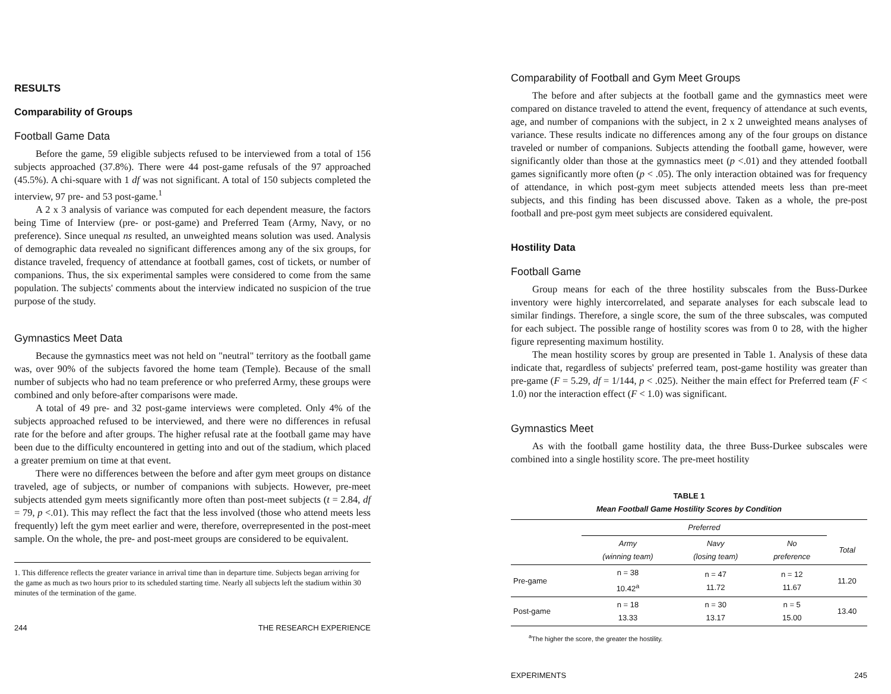RESULTS
Comparability of Groups
Football Game Data
Before the game, 59 eligible subjects refused to be interviewed from a total of 156 subjects approached (37.8%). There were 44 post-game refusals of the 97 approached (45.5%). A chi-square with 1 df was not significant. A total of 150 subjects completed the interview, 97 pre- and 53 post-game.<sup>1</sup>
A 2 x 3 analysis of variance was computed for each dependent measure, the factors being Time of Interview (pre- or post-game) and Preferred Team (Army, Navy, or no preference). Since unequal ns resulted, an unweighted means solution was used. Analysis of demographic data revealed no significant differences among any of the six groups, for distance traveled, frequency of attendance at football games, cost of tickets, or number of companions. Thus, the six experimental samples were considered to come from the same population. The subjects' comments about the interview indicated no suspicion of the true purpose of the study.
Gymnastics Meet Data
Because the gymnastics meet was not held on "neutral" territory as the football game was, over 90% of the subjects favored the home team (Temple). Because of the small number of subjects who had no team preference or who preferred Army, these groups were combined and only before-after comparisons were made.
A total of 49 pre- and 32 post-game interviews were completed. Only 4% of the subjects approached refused to be interviewed, and there were no differences in refusal rate for the before and after groups. The higher refusal rate at the football game may have been due to the difficulty encountered in getting into and out of the stadium, which placed a greater premium on time at that event.
There were no differences between the before and after gym meet groups on distance traveled, age of subjects, or number of companions with subjects. However, pre-meet subjects attended gym meets significantly more often than post-meet subjects (t = 2.84, df = 79, p <.01). This may reflect the fact that the less involved (those who attend meets less frequently) left the gym meet earlier and were, therefore, overrepresented in the post-meet sample. On the whole, the pre- and post-meet groups are considered to be equivalent.
1. This difference reflects the greater variance in arrival time than in departure time. Subjects began arriving for the game as much as two hours prior to its scheduled starting time. Nearly all subjects left the stadium within 30 minutes of the termination of the game.
244 THE RESEARCH EXPERIENCE
Comparability of Football and Gym Meet Groups
The before and after subjects at the football game and the gymnastics meet were compared on distance traveled to attend the event, frequency of attendance at such events, age, and number of companions with the subject, in 2 x 2 unweighted means analyses of variance. These results indicate no differences among any of the four groups on distance traveled or number of companions. Subjects attending the football game, however, were significantly older than those at the gymnastics meet (p <.01) and they attended football games significantly more often (p < .05). The only interaction obtained was for frequency of attendance, in which post-gym meet subjects attended meets less than pre-meet subjects, and this finding has been discussed above. Taken as a whole, the pre-post football and pre-post gym meet subjects are considered equivalent.
Hostility Data
Football Game
Group means for each of the three hostility subscales from the Buss-Durkee inventory were highly intercorrelated, and separate analyses for each subscale lead to similar findings. Therefore, a single score, the sum of the three subscales, was computed for each subject. The possible range of hostility scores was from 0 to 28, with the higher figure representing maximum hostility.
The mean hostility scores by group are presented in Table 1. Analysis of these data indicate that, regardless of subjects' preferred team, post-game hostility was greater than pre-game (F = 5.29, df = 1/144, p < .025). Neither the main effect for Preferred team (F < 1.0) nor the interaction effect (F < 1.0) was significant.
Gymnastics Meet
As with the football game hostility data, the three Buss-Durkee subscales were combined into a single hostility score. The pre-meet hostility
TABLE 1
Mean Football Game Hostility Scores by Condition
| | Preferred | | | |
| --- | --- | --- | --- | --- |
| | Army (winning team) | Navy (losing team) | No preference | Total |
| Pre-game | n = 38 10.42<sup>a</sup> | n = 47 11.72 | n = 12 11.67 | 11.20 |
| Post-game | n = 18 13.33 | n = 30 13.17 | n = 5 15.00 | 13.40 |
<sup>a</sup> The higher the score, the greater the hostility.
EXPERIMENTS 245